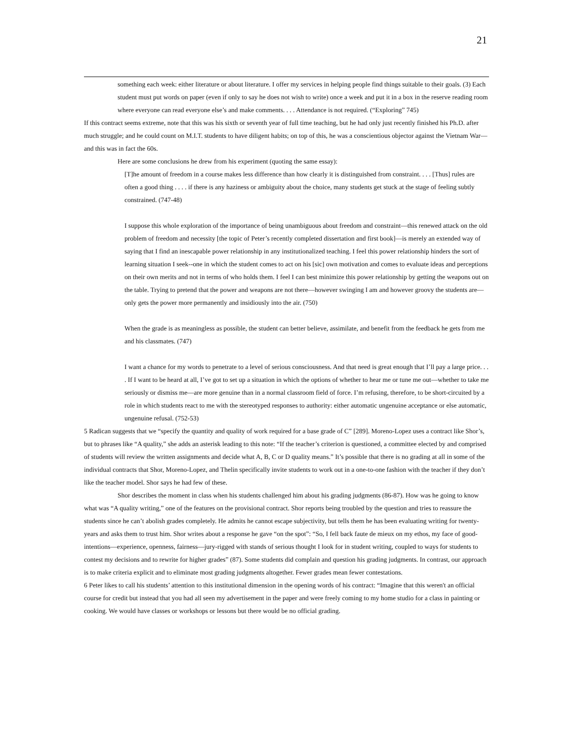21
something each week: either literature or about literature. I offer my services in helping people find things suitable to their goals. (3) Each student must put words on paper (even if only to say he does not wish to write) once a week and put it in a box in the reserve reading room where everyone can read everyone else’s and make comments. . . . Attendance is not required. (“Exploring” 745)
If this contract seems extreme, note that this was his sixth or seventh year of full time teaching, but he had only just recently finished his Ph.D. after much struggle; and he could count on M.I.T. students to have diligent habits; on top of this, he was a conscientious objector against the Vietnam War—and this was in fact the 60s.
Here are some conclusions he drew from his experiment (quoting the same essay):
[T]he amount of freedom in a course makes less difference than how clearly it is distinguished from constraint. . . . [Thus] rules are often a good thing . . . . if there is any haziness or ambiguity about the choice, many students get stuck at the stage of feeling subtly constrained. (747-48)
I suppose this whole exploration of the importance of being unambiguous about freedom and constraint—this renewed attack on the old problem of freedom and necessity [the topic of Peter’s recently completed dissertation and first book]—is merely an extended way of saying that I find an inescapable power relationship in any institutionalized teaching. I feel this power relationship hinders the sort of learning situation I seek--one in which the student comes to act on his [sic] own motivation and comes to evaluate ideas and perceptions on their own merits and not in terms of who holds them. I feel I can best minimize this power relationship by getting the weapons out on the table. Trying to pretend that the power and weapons are not there—however swinging I am and however groovy the students are—only gets the power more permanently and insidiously into the air. (750)
When the grade is as meaningless as possible, the student can better believe, assimilate, and benefit from the feedback he gets from me and his classmates. (747)
I want a chance for my words to penetrate to a level of serious consciousness. And that need is great enough that I’ll pay a large price. . . . If I want to be heard at all, I’ve got to set up a situation in which the options of whether to hear me or tune me out—whether to take me seriously or dismiss me—are more genuine than in a normal classroom field of force. I’m refusing, therefore, to be short-circuited by a role in which students react to me with the stereotyped responses to authority: either automatic ungenuine acceptance or else automatic, ungenuine refusal. (752-53)
5 Radican suggests that we “specify the quantity and quality of work required for a base grade of C” [289]. Moreno-Lopez uses a contract like Shor’s, but to phrases like “A quality,” she adds an asterisk leading to this note: “If the teacher’s criterion is questioned, a committee elected by and comprised of students will review the written assignments and decide what A, B, C or D quality means.” It’s possible that there is no grading at all in some of the individual contracts that Shor, Moreno-Lopez, and Thelin specifically invite students to work out in a one-to-one fashion with the teacher if they don’t like the teacher model. Shor says he had few of these.
Shor describes the moment in class when his students challenged him about his grading judgments (86-87). How was he going to know what was “A quality writing,” one of the features on the provisional contract. Shor reports being troubled by the question and tries to reassure the students since he can’t abolish grades completely. He admits he cannot escape subjectivity, but tells them he has been evaluating writing for twenty-years and asks them to trust him. Shor writes about a response he gave “on the spot”: “So, I fell back faute de mieux on my ethos, my face of good-intentions—experience, openness, fairness—jury-rigged with stands of serious thought I look for in student writing, coupled to ways for students to contest my decisions and to rewrite for higher grades” (87). Some students did complain and question his grading judgments. In contrast, our approach is to make criteria explicit and to eliminate most grading judgments altogether. Fewer grades mean fewer contestations.
6 Peter likes to call his students’ attention to this institutional dimension in the opening words of his contract: “Imagine that this weren't an official course for credit but instead that you had all seen my advertisement in the paper and were freely coming to my home studio for a class in painting or cooking. We would have classes or workshops or lessons but there would be no official grading.